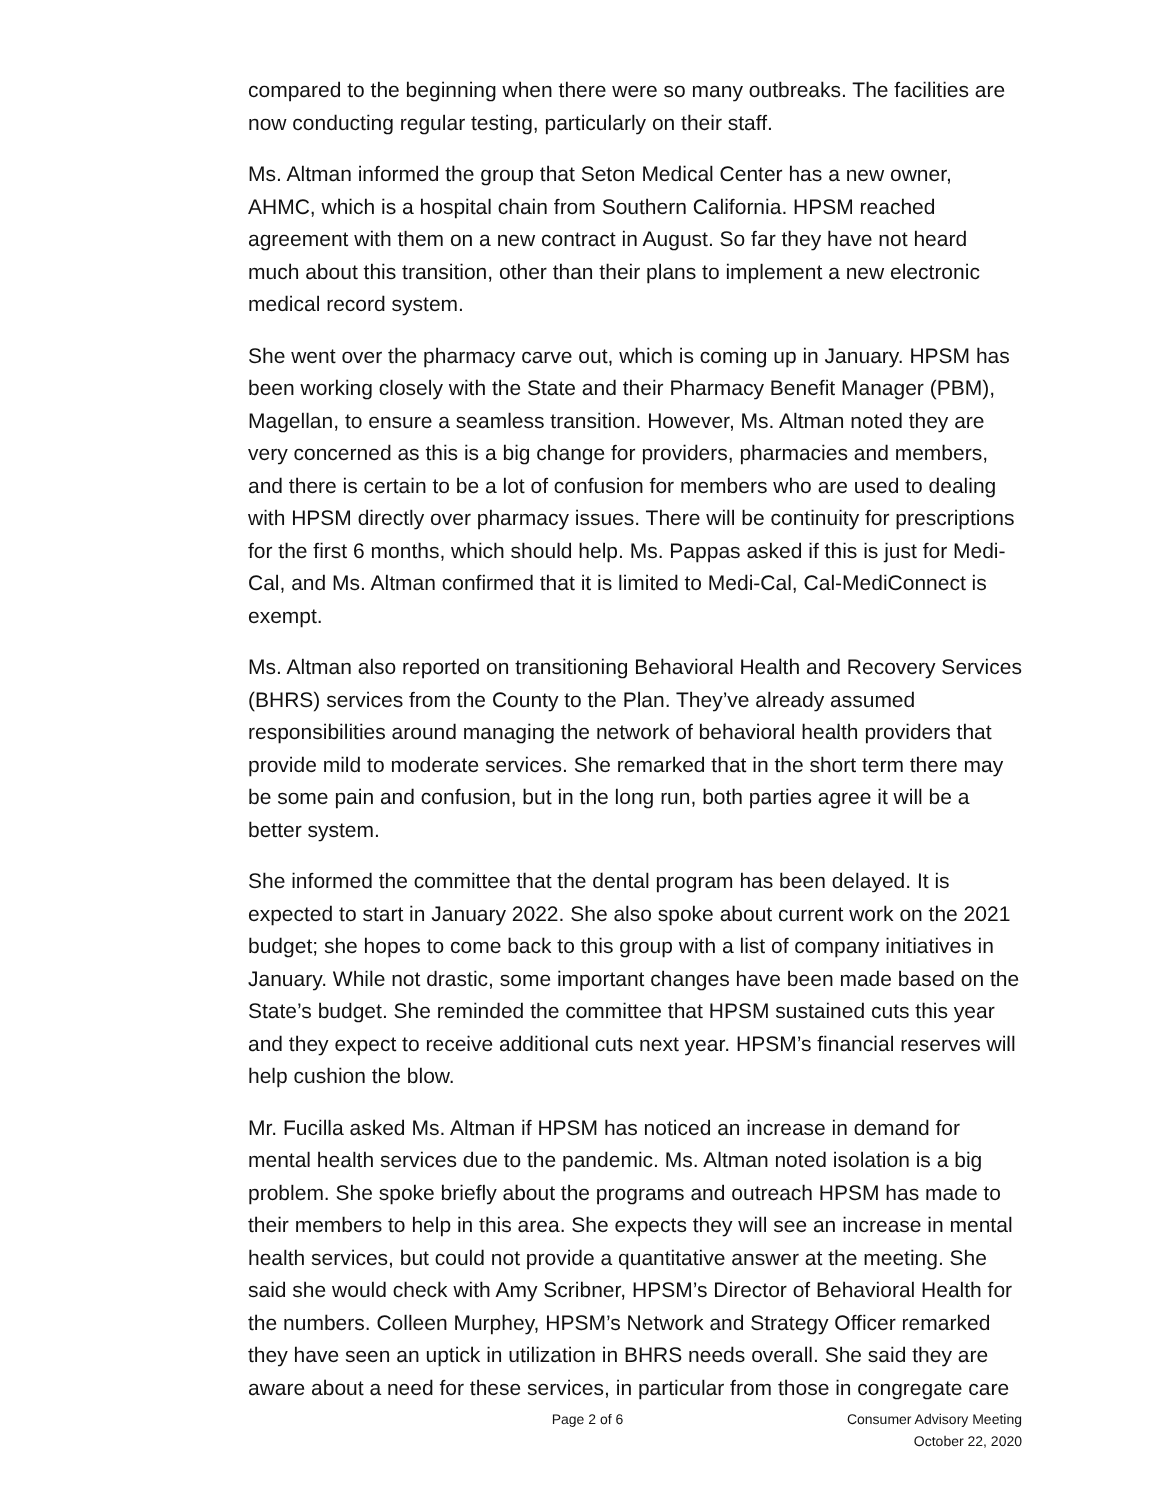compared to the beginning when there were so many outbreaks. The facilities are now conducting regular testing, particularly on their staff.
Ms. Altman informed the group that Seton Medical Center has a new owner, AHMC, which is a hospital chain from Southern California. HPSM reached agreement with them on a new contract in August. So far they have not heard much about this transition, other than their plans to implement a new electronic medical record system.
She went over the pharmacy carve out, which is coming up in January. HPSM has been working closely with the State and their Pharmacy Benefit Manager (PBM), Magellan, to ensure a seamless transition. However, Ms. Altman noted they are very concerned as this is a big change for providers, pharmacies and members, and there is certain to be a lot of confusion for members who are used to dealing with HPSM directly over pharmacy issues. There will be continuity for prescriptions for the first 6 months, which should help. Ms. Pappas asked if this is just for Medi-Cal, and Ms. Altman confirmed that it is limited to Medi-Cal, Cal-MediConnect is exempt.
Ms. Altman also reported on transitioning Behavioral Health and Recovery Services (BHRS) services from the County to the Plan. They’ve already assumed responsibilities around managing the network of behavioral health providers that provide mild to moderate services. She remarked that in the short term there may be some pain and confusion, but in the long run, both parties agree it will be a better system.
She informed the committee that the dental program has been delayed. It is expected to start in January 2022. She also spoke about current work on the 2021 budget; she hopes to come back to this group with a list of company initiatives in January. While not drastic, some important changes have been made based on the State’s budget. She reminded the committee that HPSM sustained cuts this year and they expect to receive additional cuts next year. HPSM’s financial reserves will help cushion the blow.
Mr. Fucilla asked Ms. Altman if HPSM has noticed an increase in demand for mental health services due to the pandemic. Ms. Altman noted isolation is a big problem. She spoke briefly about the programs and outreach HPSM has made to their members to help in this area. She expects they will see an increase in mental health services, but could not provide a quantitative answer at the meeting. She said she would check with Amy Scribner, HPSM’s Director of Behavioral Health for the numbers. Colleen Murphey, HPSM’s Network and Strategy Officer remarked they have seen an uptick in utilization in BHRS needs overall. She said they are aware about a need for these services, in particular from those in congregate care
Page 2 of 6 Consumer Advisory Meeting
October 22, 2020